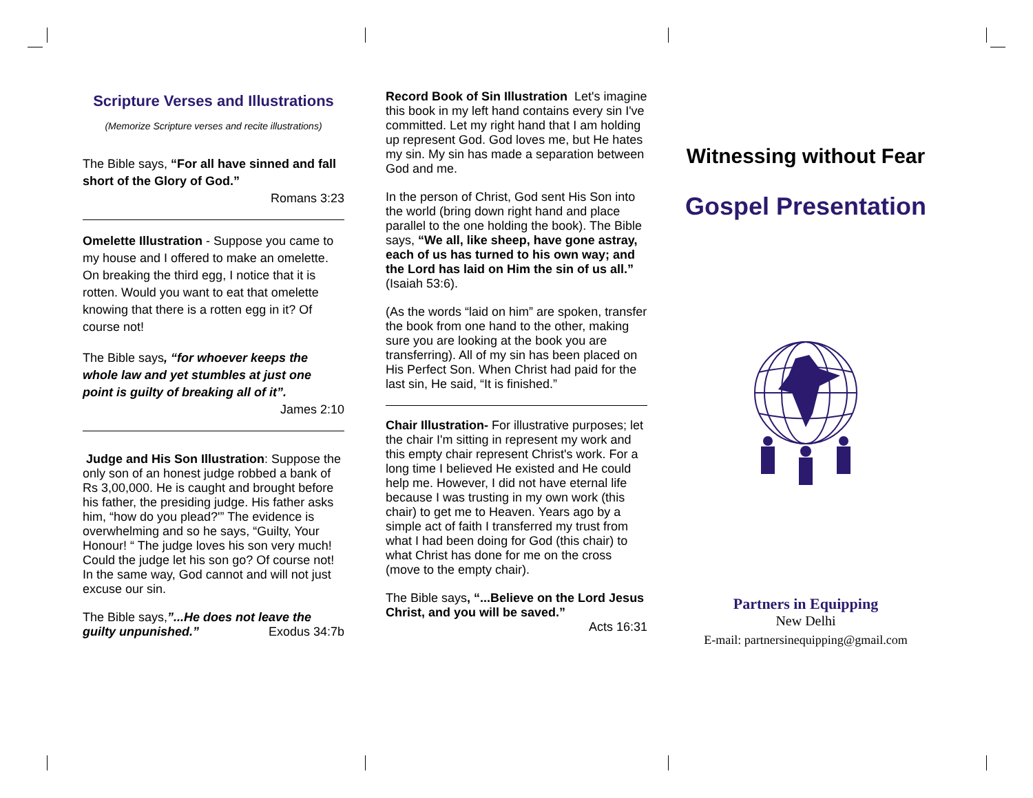Scripture Verses and Illustrations
(Memorize Scripture verses and recite illustrations)
The Bible says, “For all have sinned and fall short of the Glory of God.”
Romans 3:23
Omelette Illustration - Suppose you came to my house and I offered to make an omelette. On breaking the third egg, I notice that it is rotten. Would you want to eat that omelette knowing that there is a rotten egg in it? Of course not!
The Bible says, “for whoever keeps the whole law and yet stumbles at just one point is guilty of breaking all of it”.
James 2:10
Judge and His Son Illustration: Suppose the only son of an honest judge robbed a bank of Rs 3,00,000. He is caught and brought before his father, the presiding judge. His father asks him, “how do you plead?'” The evidence is overwhelming and so he says, “Guilty, Your Honour! “ The judge loves his son very much! Could the judge let his son go? Of course not! In the same way, God cannot and will not just excuse our sin.
The Bible says,”...He does not leave the guilty unpunished.” Exodus 34:7b
Record Book of Sin Illustration Let's imagine this book in my left hand contains every sin I've committed. Let my right hand that I am holding up represent God. God loves me, but He hates my sin. My sin has made a separation between God and me.
In the person of Christ, God sent His Son into the world (bring down right hand and place parallel to the one holding the book). The Bible says, “We all, like sheep, have gone astray, each of us has turned to his own way; and the Lord has laid on Him the sin of us all.” (Isaiah 53:6).
(As the words “laid on him” are spoken, transfer the book from one hand to the other, making sure you are looking at the book you are transferring). All of my sin has been placed on His Perfect Son. When Christ had paid for the last sin, He said, “It is finished.”
Chair Illustration- For illustrative purposes; let the chair I'm sitting in represent my work and this empty chair represent Christ's work. For a long time I believed He existed and He could help me. However, I did not have eternal life because I was trusting in my own work (this chair) to get me to Heaven. Years ago by a simple act of faith I transferred my trust from what I had been doing for God (this chair) to what Christ has done for me on the cross (move to the empty chair).
The Bible says, “...Believe on the Lord Jesus Christ, and you will be saved.”
Acts 16:31
Witnessing without Fear
Gospel Presentation
Partners in Equipping
New Delhi
E-mail: partnersinequipping@gmail.com